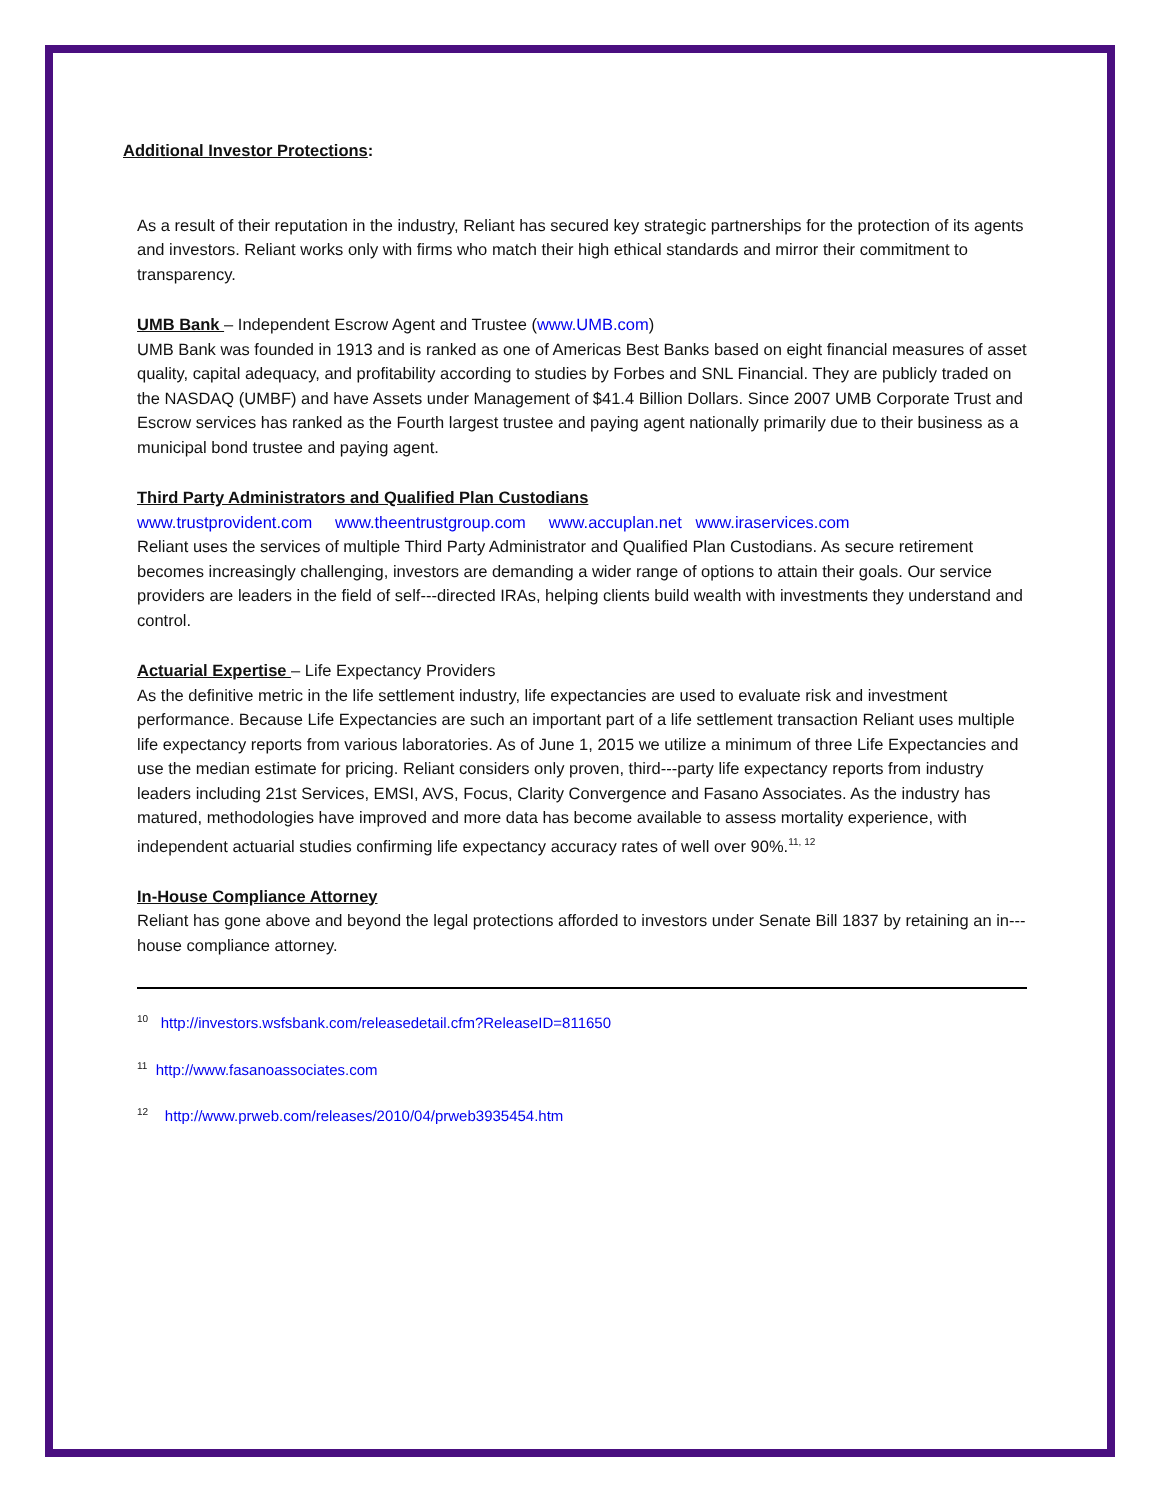Additional Investor Protections:
As a result of their reputation in the industry, Reliant has secured key strategic partnerships for the protection of its agents and investors. Reliant works only with firms who match their high ethical standards and mirror their commitment to transparency.
UMB Bank – Independent Escrow Agent and Trustee (www.UMB.com)
UMB Bank was founded in 1913 and is ranked as one of Americas Best Banks based on eight financial measures of asset quality, capital adequacy, and profitability according to studies by Forbes and SNL Financial. They are publicly traded on the NASDAQ (UMBF) and have Assets under Management of $41.4 Billion Dollars. Since 2007 UMB Corporate Trust and Escrow services has ranked as the Fourth largest trustee and paying agent nationally primarily due to their business as a municipal bond trustee and paying agent.
Third Party Administrators and Qualified Plan Custodians
www.trustprovident.com www.theentrustgroup.com www.accuplan.net www.iraservices.com
Reliant uses the services of multiple Third Party Administrator and Qualified Plan Custodians. As secure retirement becomes increasingly challenging, investors are demanding a wider range of options to attain their goals. Our service providers are leaders in the field of self---directed IRAs, helping clients build wealth with investments they understand and control.
Actuarial Expertise – Life Expectancy Providers
As the definitive metric in the life settlement industry, life expectancies are used to evaluate risk and investment performance. Because Life Expectancies are such an important part of a life settlement transaction Reliant uses multiple life expectancy reports from various laboratories. As of June 1, 2015 we utilize a minimum of three Life Expectancies and use the median estimate for pricing. Reliant considers only proven, third---party life expectancy reports from industry leaders including 21st Services, EMSI, AVS, Focus, Clarity Convergence and Fasano Associates. As the industry has matured, methodologies have improved and more data has become available to assess mortality experience, with independent actuarial studies confirming life expectancy accuracy rates of well over 90%.<sup>11, 12</sup>
In-House Compliance Attorney
Reliant has gone above and beyond the legal protections afforded to investors under Senate Bill 1837 by retaining an in---house compliance attorney.
<sup>10</sup> http://investors.wsfsbank.com/releasedetail.cfm?ReleaseID=811650
<sup>11</sup> http://www.fasanoassociates.com
<sup>12</sup> http://www.prweb.com/releases/2010/04/prweb3935454.htm